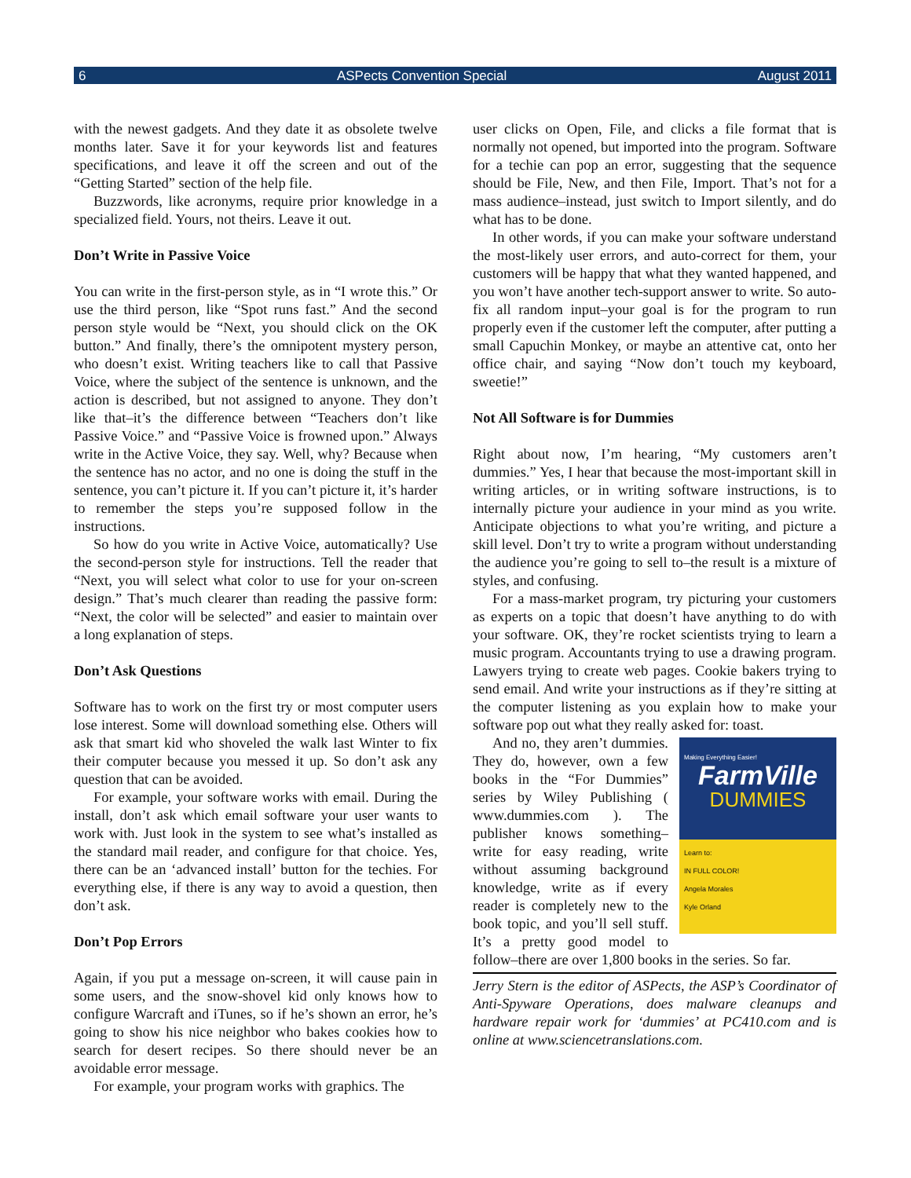6 ASPects Convention Special August 2011
with the newest gadgets. And they date it as obsolete twelve months later. Save it for your keywords list and features specifications, and leave it off the screen and out of the “Getting Started” section of the help file.
Buzzwords, like acronyms, require prior knowledge in a specialized field. Yours, not theirs. Leave it out.
Don’t Write in Passive Voice
You can write in the first-person style, as in “I wrote this.” Or use the third person, like “Spot runs fast.” And the second person style would be “Next, you should click on the OK button.” And finally, there’s the omnipotent mystery person, who doesn’t exist. Writing teachers like to call that Passive Voice, where the subject of the sentence is unknown, and the action is described, but not assigned to anyone. They don’t like that–it’s the difference between “Teachers don’t like Passive Voice.” and “Passive Voice is frowned upon.” Always write in the Active Voice, they say. Well, why? Because when the sentence has no actor, and no one is doing the stuff in the sentence, you can’t picture it. If you can’t picture it, it’s harder to remember the steps you’re supposed follow in the instructions.
So how do you write in Active Voice, automatically? Use the second-person style for instructions. Tell the reader that “Next, you will select what color to use for your on-screen design.” That’s much clearer than reading the passive form: “Next, the color will be selected” and easier to maintain over a long explanation of steps.
Don’t Ask Questions
Software has to work on the first try or most computer users lose interest. Some will download something else. Others will ask that smart kid who shoveled the walk last Winter to fix their computer because you messed it up. So don’t ask any question that can be avoided.
For example, your software works with email. During the install, don’t ask which email software your user wants to work with. Just look in the system to see what’s installed as the standard mail reader, and configure for that choice. Yes, there can be an ‘advanced install’ button for the techies. For everything else, if there is any way to avoid a question, then don’t ask.
Don’t Pop Errors
Again, if you put a message on-screen, it will cause pain in some users, and the snow-shovel kid only knows how to configure Warcraft and iTunes, so if he’s shown an error, he’s going to show his nice neighbor who bakes cookies how to search for desert recipes. So there should never be an avoidable error message.
For example, your program works with graphics. The
user clicks on Open, File, and clicks a file format that is normally not opened, but imported into the program. Software for a techie can pop an error, suggesting that the sequence should be File, New, and then File, Import. That’s not for a mass audience–instead, just switch to Import silently, and do what has to be done.
In other words, if you can make your software understand the most-likely user errors, and auto-correct for them, your customers will be happy that what they wanted happened, and you won’t have another tech-support answer to write. So auto-fix all random input–your goal is for the program to run properly even if the customer left the computer, after putting a small Capuchin Monkey, or maybe an attentive cat, onto her office chair, and saying “Now don’t touch my keyboard, sweetie!”
Not All Software is for Dummies
Right about now, I’m hearing, “My customers aren’t dummies.” Yes, I hear that because the most-important skill in writing articles, or in writing software instructions, is to internally picture your audience in your mind as you write. Anticipate objections to what you’re writing, and picture a skill level. Don’t try to write a program without understanding the audience you’re going to sell to–the result is a mixture of styles, and confusing.
For a mass-market program, try picturing your customers as experts on a topic that doesn’t have anything to do with your software. OK, they’re rocket scientists trying to learn a music program. Accountants trying to use a drawing program. Lawyers trying to create web pages. Cookie bakers trying to send email. And write your instructions as if they’re sitting at the computer listening as you explain how to make your software pop out what they really asked for: toast.
Making Everything Easier!
FarmVille
DUMMIES
Learn to:
IN FULL COLOR!
Angela Morales
Kyle Orland
And no, they aren’t dummies. They do, however, own a few books in the “For Dummies” series by Wiley Publishing ( www.dummies.com ). The publisher knows something–write for easy reading, write without assuming background knowledge, write as if every reader is completely new to the book topic, and you’ll sell stuff. It’s a pretty good model to follow–there are over 1,800 books in the series. So far.
Jerry Stern is the editor of ASPects, the ASP’s Coordinator of Anti-Spyware Operations, does malware cleanups and hardware repair work for ‘dummies’ at PC410.com and is online at www.sciencetranslations.com.